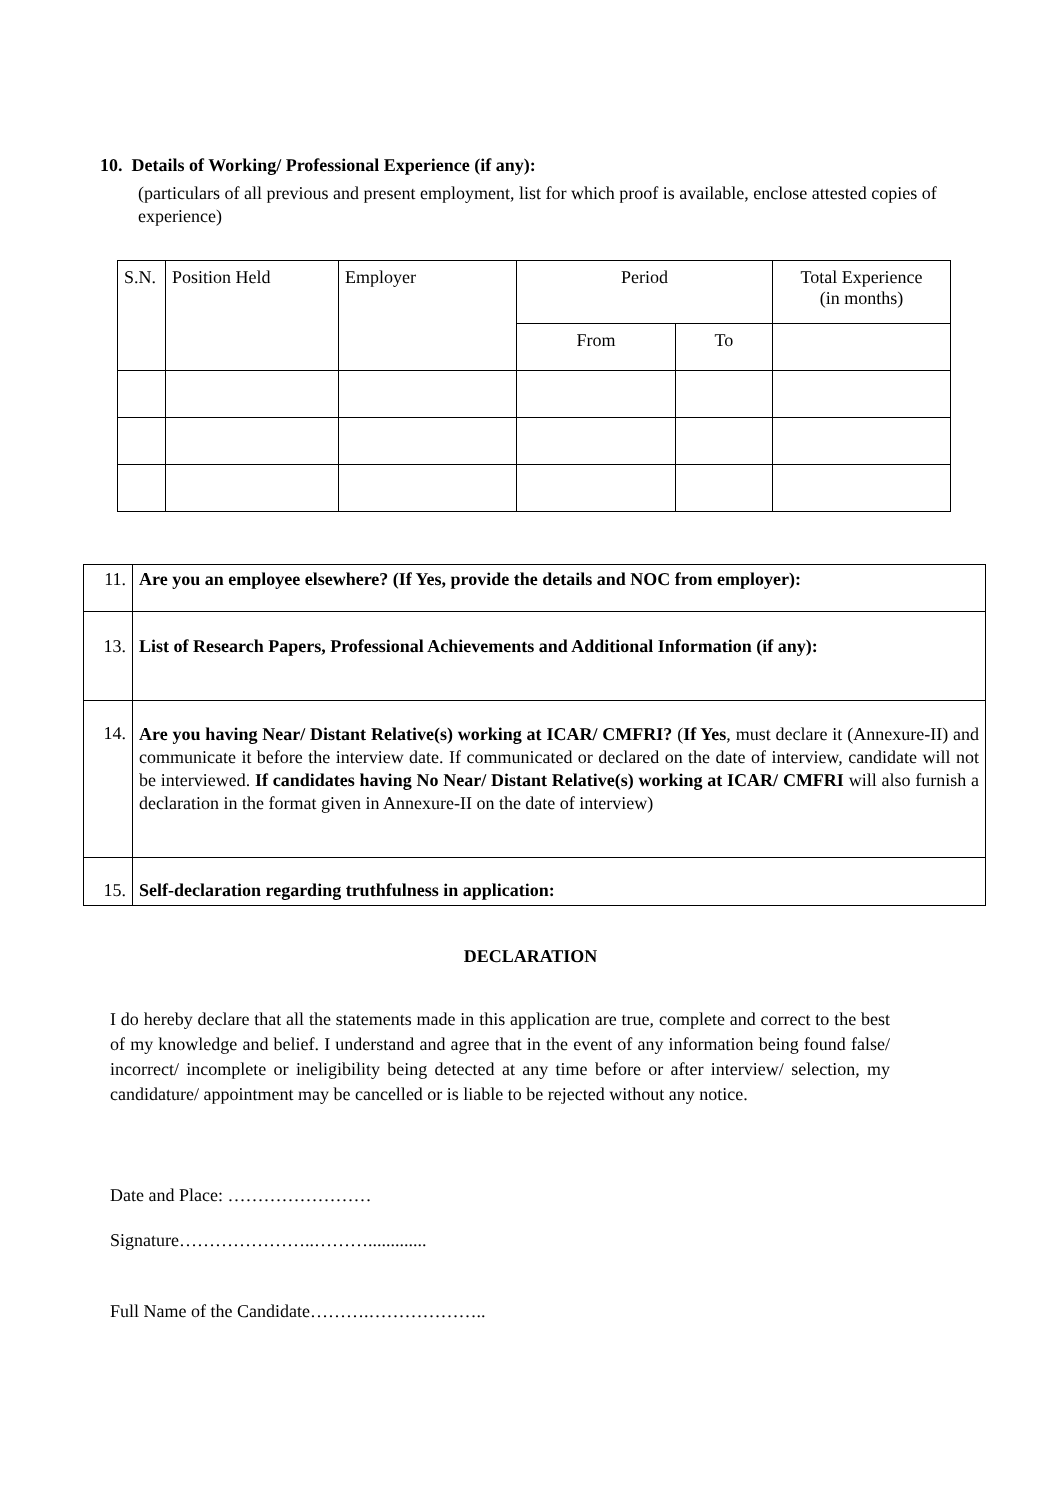10. Details of Working/ Professional Experience (if any):
(particulars of all previous and present employment, list for which proof is available, enclose attested copies of experience)
| S.N. | Position Held | Employer | Period | | Total Experience (in months) |
| | | | From | To | |
| 11. | Are you an employee elsewhere? (If Yes, provide the details and NOC from employer): |
| 13. | List of Research Papers, Professional Achievements and Additional Information (if any): |
| 14. | Are you having Near/ Distant Relative(s) working at ICAR/ CMFRI? ( If Yes , must declare it (Annexure-II) and communicate it before the interview date. If communicated or declared on the date of interview, candidate will not be interviewed. If candidates having No Near/ Distant Relative(s) working at ICAR/ CMFRI will also furnish a declaration in the format given in Annexure-II on the date of interview) |
| 15. | Self-declaration regarding truthfulness in application: |
DECLARATION
I do hereby declare that all the statements made in this application are true, complete and correct to the best of my knowledge and belief. I understand and agree that in the event of any information being found false/ incorrect/ incomplete or ineligibility being detected at any time before or after interview/ selection, my candidature/ appointment may be cancelled or is liable to be rejected without any notice.
Date and Place: ……………………
Signature…………………..……….............
Full Name of the Candidate……….………………..